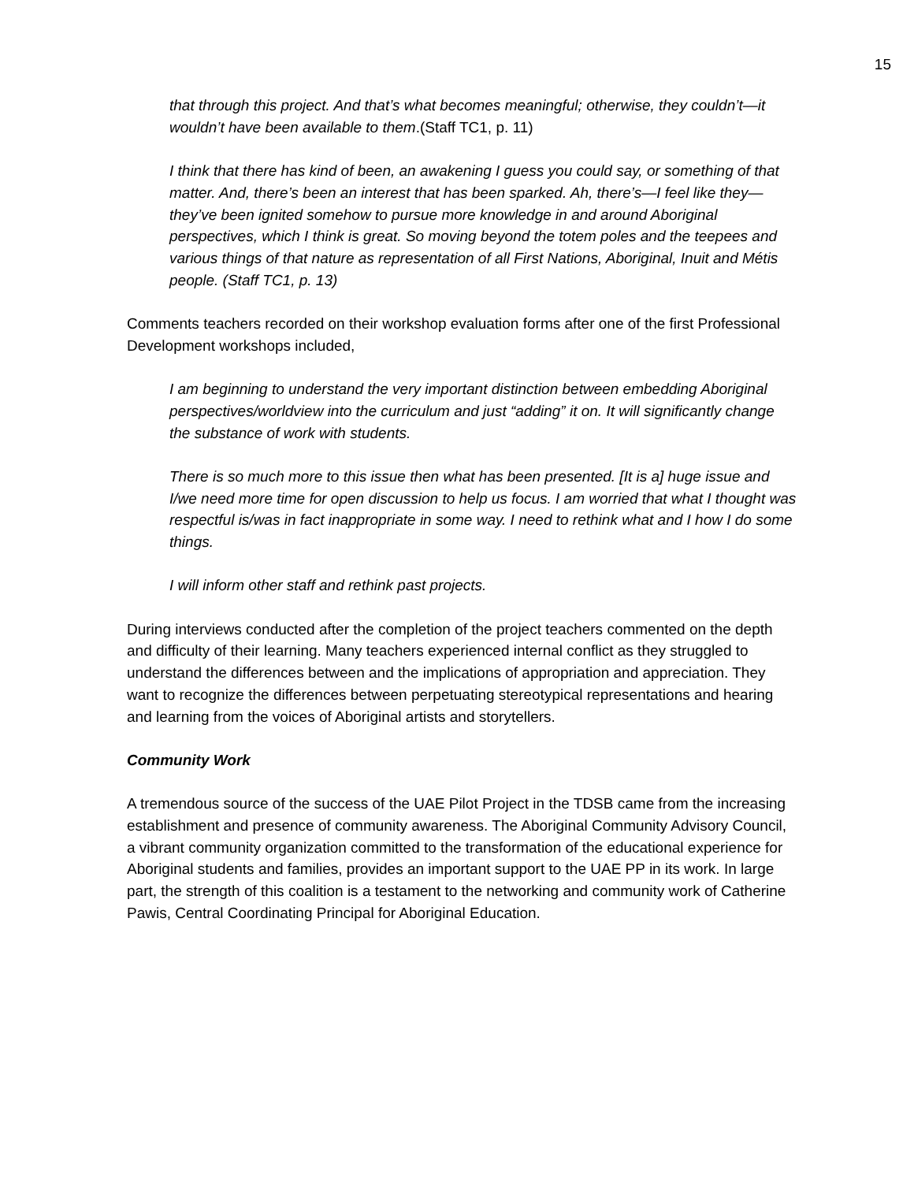15
that through this project. And that’s what becomes meaningful; otherwise, they couldn’t—it wouldn’t have been available to them.(Staff TC1, p. 11)
I think that there has kind of been, an awakening I guess you could say, or something of that matter. And, there’s been an interest that has been sparked. Ah, there’s—I feel like they—they’ve been ignited somehow to pursue more knowledge in and around Aboriginal perspectives, which I think is great. So moving beyond the totem poles and the teepees and various things of that nature as representation of all First Nations, Aboriginal, Inuit and Métis people. (Staff TC1, p. 13)
Comments teachers recorded on their workshop evaluation forms after one of the first Professional Development workshops included,
I am beginning to understand the very important distinction between embedding Aboriginal perspectives/worldview into the curriculum and just “adding” it on. It will significantly change the substance of work with students.
There is so much more to this issue then what has been presented. [It is a] huge issue and I/we need more time for open discussion to help us focus. I am worried that what I thought was respectful is/was in fact inappropriate in some way. I need to rethink what and I how I do some things.
I will inform other staff and rethink past projects.
During interviews conducted after the completion of the project teachers commented on the depth and difficulty of their learning. Many teachers experienced internal conflict as they struggled to understand the differences between and the implications of appropriation and appreciation. They want to recognize the differences between perpetuating stereotypical representations and hearing and learning from the voices of Aboriginal artists and storytellers.
Community Work
A tremendous source of the success of the UAE Pilot Project in the TDSB came from the increasing establishment and presence of community awareness. The Aboriginal Community Advisory Council, a vibrant community organization committed to the transformation of the educational experience for Aboriginal students and families, provides an important support to the UAE PP in its work. In large part, the strength of this coalition is a testament to the networking and community work of Catherine Pawis, Central Coordinating Principal for Aboriginal Education.